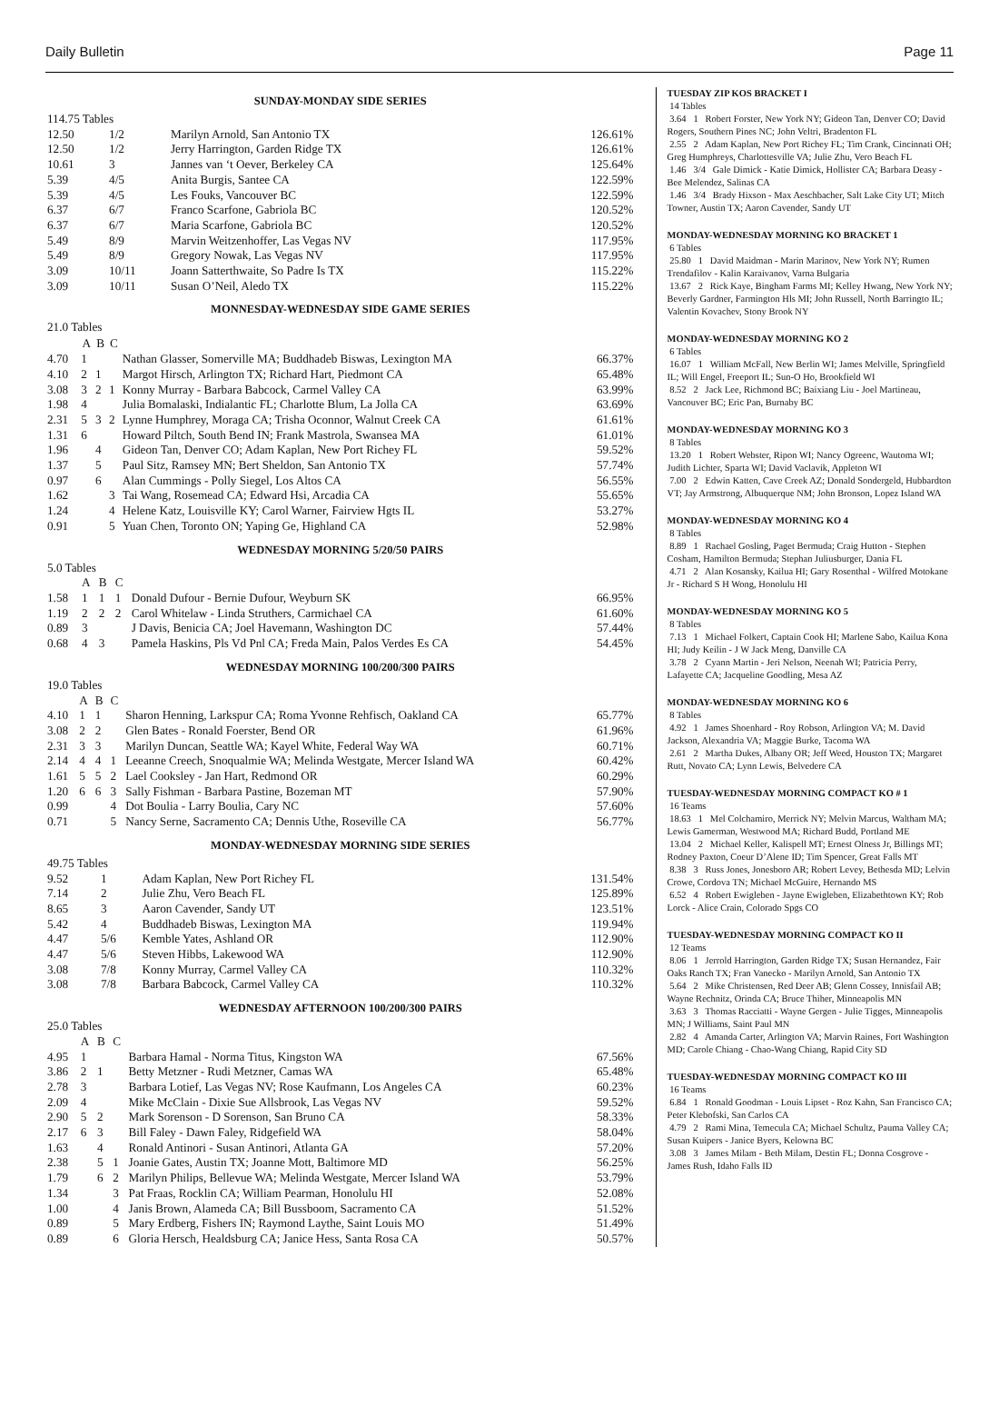Daily Bulletin Page 11
SUNDAY-MONDAY SIDE SERIES
| 114.75 Tables | | | |
| 12.50 | 1/2 | Marilyn Arnold, San Antonio TX | 126.61% |
| 12.50 | 1/2 | Jerry Harrington, Garden Ridge TX | 126.61% |
| 10.61 | 3 | Jannes van ‘t Oever, Berkeley CA | 125.64% |
| 5.39 | 4/5 | Anita Burgis, Santee CA | 122.59% |
| 5.39 | 4/5 | Les Fouks, Vancouver BC | 122.59% |
| 6.37 | 6/7 | Franco Scarfone, Gabriola BC | 120.52% |
| 6.37 | 6/7 | Maria Scarfone, Gabriola BC | 120.52% |
| 5.49 | 8/9 | Marvin Weitzenhoffer, Las Vegas NV | 117.95% |
| 5.49 | 8/9 | Gregory Nowak, Las Vegas NV | 117.95% |
| 3.09 | 10/11 | Joann Satterthwaite, So Padre Is TX | 115.22% |
| 3.09 | 10/11 | Susan O’Neil, Aledo TX | 115.22% |
MONNESDAY-WEDNESDAY SIDE GAME SERIES
| 21.0 Tables | | | | | |
| | A | B | C | | |
| 4.70 | 1 | | | Nathan Glasser, Somerville MA; Buddhadeb Biswas, Lexington MA | 66.37% |
| 4.10 | 2 | 1 | | Margot Hirsch, Arlington TX; Richard Hart, Piedmont CA | 65.48% |
| 3.08 | 3 | 2 | 1 | Konny Murray - Barbara Babcock, Carmel Valley CA | 63.99% |
| 1.98 | 4 | | | Julia Bomalaski, Indialantic FL; Charlotte Blum, La Jolla CA | 63.69% |
| 2.31 | 5 | 3 | 2 | Lynne Humphrey, Moraga CA; Trisha Oconnor, Walnut Creek CA | 61.61% |
| 1.31 | 6 | | | Howard Piltch, South Bend IN; Frank Mastrola, Swansea MA | 61.01% |
| 1.96 | | 4 | | Gideon Tan, Denver CO; Adam Kaplan, New Port Richey FL | 59.52% |
| 1.37 | | 5 | | Paul Sitz, Ramsey MN; Bert Sheldon, San Antonio TX | 57.74% |
| 0.97 | | 6 | | Alan Cummings - Polly Siegel, Los Altos CA | 56.55% |
| 1.62 | | | 3 | Tai Wang, Rosemead CA; Edward Hsi, Arcadia CA | 55.65% |
| 1.24 | | | 4 | Helene Katz, Louisville KY; Carol Warner, Fairview Hgts IL | 53.27% |
| 0.91 | | | 5 | Yuan Chen, Toronto ON; Yaping Ge, Highland CA | 52.98% |
WEDNESDAY MORNING 5/20/50 PAIRS
| 5.0 Tables | | | | | |
| | A | B | C | | |
| 1.58 | 1 | 1 | 1 | Donald Dufour - Bernie Dufour, Weyburn SK | 66.95% |
| 1.19 | 2 | 2 | 2 | Carol Whitelaw - Linda Struthers, Carmichael CA | 61.60% |
| 0.89 | 3 | | | J Davis, Benicia CA; Joel Havemann, Washington DC | 57.44% |
| 0.68 | 4 | 3 | | Pamela Haskins, Pls Vd Pnl CA; Freda Main, Palos Verdes Es CA | 54.45% |
WEDNESDAY MORNING 100/200/300 PAIRS
| 19.0 Tables | | | | | |
| | A | B | C | | |
| 4.10 | 1 | 1 | | Sharon Henning, Larkspur CA; Roma Yvonne Rehfisch, Oakland CA | 65.77% |
| 3.08 | 2 | 2 | | Glen Bates - Ronald Foerster, Bend OR | 61.96% |
| 2.31 | 3 | 3 | | Marilyn Duncan, Seattle WA; Kayel White, Federal Way WA | 60.71% |
| 2.14 | 4 | 4 | 1 | Leeanne Creech, Snoqualmie WA; Melinda Westgate, Mercer Island WA | 60.42% |
| 1.61 | 5 | 5 | 2 | Lael Cooksley - Jan Hart, Redmond OR | 60.29% |
| 1.20 | 6 | 6 | 3 | Sally Fishman - Barbara Pastine, Bozeman MT | 57.90% |
| 0.99 | | | 4 | Dot Boulia - Larry Boulia, Cary NC | 57.60% |
| 0.71 | | | 5 | Nancy Serne, Sacramento CA; Dennis Uthe, Roseville CA | 56.77% |
MONDAY-WEDNESDAY MORNING SIDE SERIES
| 49.75 Tables | | | |
| 9.52 | 1 | Adam Kaplan, New Port Richey FL | 131.54% |
| 7.14 | 2 | Julie Zhu, Vero Beach FL | 125.89% |
| 8.65 | 3 | Aaron Cavender, Sandy UT | 123.51% |
| 5.42 | 4 | Buddhadeb Biswas, Lexington MA | 119.94% |
| 4.47 | 5/6 | Kemble Yates, Ashland OR | 112.90% |
| 4.47 | 5/6 | Steven Hibbs, Lakewood WA | 112.90% |
| 3.08 | 7/8 | Konny Murray, Carmel Valley CA | 110.32% |
| 3.08 | 7/8 | Barbara Babcock, Carmel Valley CA | 110.32% |
WEDNESDAY AFTERNOON 100/200/300 PAIRS
| 25.0 Tables | | | | | |
| | A | B | C | | |
| 4.95 | 1 | | | Barbara Hamal - Norma Titus, Kingston WA | 67.56% |
| 3.86 | 2 | 1 | | Betty Metzner - Rudi Metzner, Camas WA | 65.48% |
| 2.78 | 3 | | | Barbara Lotief, Las Vegas NV; Rose Kaufmann, Los Angeles CA | 60.23% |
| 2.09 | 4 | | | Mike McClain - Dixie Sue Allsbrook, Las Vegas NV | 59.52% |
| 2.90 | 5 | 2 | | Mark Sorenson - D Sorenson, San Bruno CA | 58.33% |
| 2.17 | 6 | 3 | | Bill Faley - Dawn Faley, Ridgefield WA | 58.04% |
| 1.63 | | 4 | | Ronald Antinori - Susan Antinori, Atlanta GA | 57.20% |
| 2.38 | | 5 | 1 | Joanie Gates, Austin TX; Joanne Mott, Baltimore MD | 56.25% |
| 1.79 | | 6 | 2 | Marilyn Philips, Bellevue WA; Melinda Westgate, Mercer Island WA | 53.79% |
| 1.34 | | | 3 | Pat Fraas, Rocklin CA; William Pearman, Honolulu HI | 52.08% |
| 1.00 | | | 4 | Janis Brown, Alameda CA; Bill Bussboom, Sacramento CA | 51.52% |
| 0.89 | | | 5 | Mary Erdberg, Fishers IN; Raymond Laythe, Saint Louis MO | 51.49% |
| 0.89 | | | 6 | Gloria Hersch, Healdsburg CA; Janice Hess, Santa Rosa CA | 50.57% |
TUESDAY ZIP KOS BRACKET I
14 Tables
3.64 1 Robert Forster, New York NY; Gideon Tan, Denver CO; David Rogers, Southern Pines NC; John Veltri, Bradenton FL
2.55 2 Adam Kaplan, New Port Richey FL; Tim Crank, Cincinnati OH; Greg Humphreys, Charlottesville VA; Julie Zhu, Vero Beach FL
1.46 3/4 Gale Dimick - Katie Dimick, Hollister CA; Barbara Deasy - Bee Melendez, Salinas CA
1.46 3/4 Brady Hixson - Max Aeschbacher, Salt Lake City UT; Mitch Towner, Austin TX; Aaron Cavender, Sandy UT
MONDAY-WEDNESDAY MORNING KO BRACKET 1
6 Tables
25.80 1 David Maidman - Marin Marinov, New York NY; Rumen Trendafilov - Kalin Karaivanov, Varna Bulgaria
13.67 2 Rick Kaye, Bingham Farms MI; Kelley Hwang, New York NY; Beverly Gardner, Farmington Hls MI; John Russell, North Barringto IL; Valentin Kovachev, Stony Brook NY
MONDAY-WEDNESDAY MORNING KO 2
6 Tables
16.07 1 William McFall, New Berlin WI; James Melville, Springfield IL; Will Engel, Freeport IL; Sun-O Ho, Brookfield WI
8.52 2 Jack Lee, Richmond BC; Baixiang Liu - Joel Martineau, Vancouver BC; Eric Pan, Burnaby BC
MONDAY-WEDNESDAY MORNING KO 3
8 Tables
13.20 1 Robert Webster, Ripon WI; Nancy Ogreenc, Wautoma WI; Judith Lichter, Sparta WI; David Vaclavik, Appleton WI
7.00 2 Edwin Katten, Cave Creek AZ; Donald Sondergeld, Hubbardton VT; Jay Armstrong, Albuquerque NM; John Bronson, Lopez Island WA
MONDAY-WEDNESDAY MORNING KO 4
8 Tables
8.89 1 Rachael Gosling, Paget Bermuda; Craig Hutton - Stephen Cosham, Hamilton Bermuda; Stephan Juliusburger, Dania FL
4.71 2 Alan Kosansky, Kailua HI; Gary Rosenthal - Wilfred Motokane Jr - Richard S H Wong, Honolulu HI
MONDAY-WEDNESDAY MORNING KO 5
8 Tables
7.13 1 Michael Folkert, Captain Cook HI; Marlene Sabo, Kailua Kona HI; Judy Keilin - J W Jack Meng, Danville CA
3.78 2 Cyann Martin - Jeri Nelson, Neenah WI; Patricia Perry, Lafayette CA; Jacqueline Goodling, Mesa AZ
MONDAY-WEDNESDAY MORNING KO 6
8 Tables
4.92 1 James Shoenhard - Roy Robson, Arlington VA; M. David Jackson, Alexandria VA; Maggie Burke, Tacoma WA
2.61 2 Martha Dukes, Albany OR; Jeff Weed, Houston TX; Margaret Rutt, Novato CA; Lynn Lewis, Belvedere CA
TUESDAY-WEDNESDAY MORNING COMPACT KO # 1
16 Teams
18.63 1 Mel Colchamiro, Merrick NY; Melvin Marcus, Waltham MA; Lewis Gamerman, Westwood MA; Richard Budd, Portland ME
13.04 2 Michael Keller, Kalispell MT; Ernest Olness Jr, Billings MT; Rodney Paxton, Coeur D’Alene ID; Tim Spencer, Great Falls MT
8.38 3 Russ Jones, Jonesboro AR; Robert Levey, Bethesda MD; Lelvin Crowe, Cordova TN; Michael McGuire, Hernando MS
6.52 4 Robert Ewigleben - Jayne Ewigleben, Elizabethtown KY; Rob Lorck - Alice Crain, Colorado Spgs CO
TUESDAY-WEDNESDAY MORNING COMPACT KO II
12 Teams
8.06 1 Jerrold Harrington, Garden Ridge TX; Susan Hernandez, Fair Oaks Ranch TX; Fran Vanecko - Marilyn Arnold, San Antonio TX
5.64 2 Mike Christensen, Red Deer AB; Glenn Cossey, Innisfail AB; Wayne Rechnitz, Orinda CA; Bruce Thiher, Minneapolis MN
3.63 3 Thomas Racciatti - Wayne Gergen - Julie Tigges, Minneapolis MN; J Williams, Saint Paul MN
2.82 4 Amanda Carter, Arlington VA; Marvin Raines, Fort Washington MD; Carole Chiang - Chao-Wang Chiang, Rapid City SD
TUESDAY-WEDNESDAY MORNING COMPACT KO III
16 Teams
6.84 1 Ronald Goodman - Louis Lipset - Roz Kahn, San Francisco CA; Peter Klebofski, San Carlos CA
4.79 2 Rami Mina, Temecula CA; Michael Schultz, Pauma Valley CA; Susan Kuipers - Janice Byers, Kelowna BC
3.08 3 James Milam - Beth Milam, Destin FL; Donna Cosgrove - James Rush, Idaho Falls ID